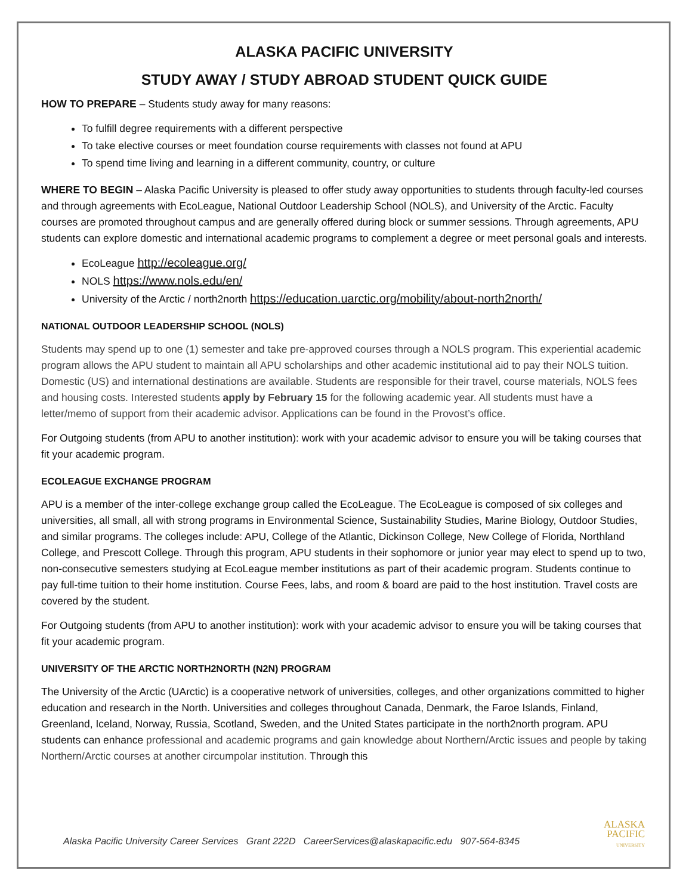ALASKA PACIFIC UNIVERSITY
STUDY AWAY / STUDY ABROAD STUDENT QUICK GUIDE
HOW TO PREPARE – Students study away for many reasons:
To fulfill degree requirements with a different perspective
To take elective courses or meet foundation course requirements with classes not found at APU
To spend time living and learning in a different community, country, or culture
WHERE TO BEGIN – Alaska Pacific University is pleased to offer study away opportunities to students through faculty-led courses and through agreements with EcoLeague, National Outdoor Leadership School (NOLS), and University of the Arctic. Faculty courses are promoted throughout campus and are generally offered during block or summer sessions. Through agreements, APU students can explore domestic and international academic programs to complement a degree or meet personal goals and interests.
EcoLeague http://ecoleague.org/
NOLS https://www.nols.edu/en/
University of the Arctic / north2north https://education.uarctic.org/mobility/about-north2north/
NATIONAL OUTDOOR LEADERSHIP SCHOOL (NOLS)
Students may spend up to one (1) semester and take pre-approved courses through a NOLS program. This experiential academic program allows the APU student to maintain all APU scholarships and other academic institutional aid to pay their NOLS tuition. Domestic (US) and international destinations are available. Students are responsible for their travel, course materials, NOLS fees and housing costs. Interested students apply by February 15 for the following academic year. All students must have a letter/memo of support from their academic advisor. Applications can be found in the Provost’s office.
For Outgoing students (from APU to another institution): work with your academic advisor to ensure you will be taking courses that fit your academic program.
ECOLEAGUE EXCHANGE PROGRAM
APU is a member of the inter-college exchange group called the EcoLeague. The EcoLeague is composed of six colleges and universities, all small, all with strong programs in Environmental Science, Sustainability Studies, Marine Biology, Outdoor Studies, and similar programs. The colleges include: APU, College of the Atlantic, Dickinson College, New College of Florida, Northland College, and Prescott College. Through this program, APU students in their sophomore or junior year may elect to spend up to two, non-consecutive semesters studying at EcoLeague member institutions as part of their academic program. Students continue to pay full-time tuition to their home institution. Course Fees, labs, and room & board are paid to the host institution. Travel costs are covered by the student.
For Outgoing students (from APU to another institution): work with your academic advisor to ensure you will be taking courses that fit your academic program.
UNIVERSITY OF THE ARCTIC NORTH2NORTH (N2N) PROGRAM
The University of the Arctic (UArctic) is a cooperative network of universities, colleges, and other organizations committed to higher education and research in the North. Universities and colleges throughout Canada, Denmark, the Faroe Islands, Finland, Greenland, Iceland, Norway, Russia, Scotland, Sweden, and the United States participate in the north2north program. APU students can enhance professional and academic programs and gain knowledge about Northern/Arctic issues and people by taking Northern/Arctic courses at another circumpolar institution. Through this
Alaska Pacific University Career Services Grant 222D CareerServices@alaskapacific.edu 907-564-8345
ALASKA
PACIFIC
UNIVERSITY